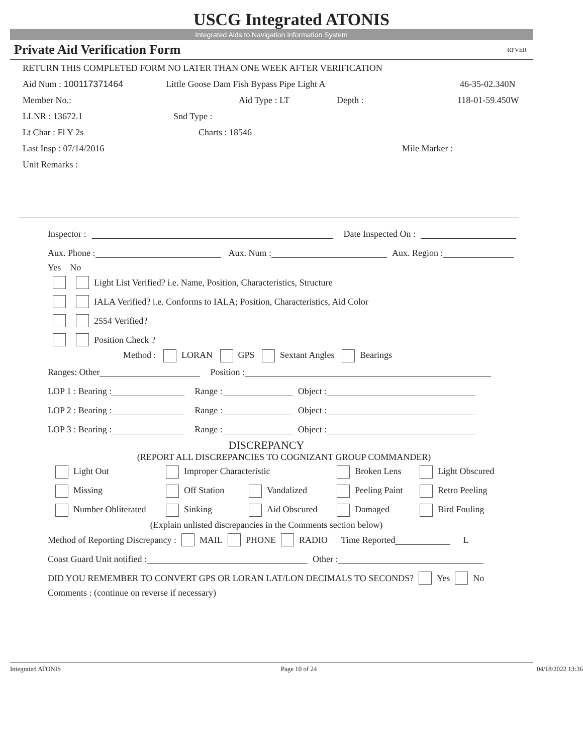USCG Integrated ATONIS
Integrated Aids to Navigation Information System
Private Aid Verification Form RPVER
RETURN THIS COMPLETED FORM NO LATER THAN ONE WEEK AFTER VERIFICATION
Aid Num : 100117371464 Little Goose Dam Fish Bypass Pipe Light A 46-35-02.340N
Member No.: Aid Type : LT Depth : 118-01-59.450W
LLNR : 13672.1 Snd Type :
Lt Char : Fl Y 2s Charts : 18546
Last Insp : 07/14/2016 Mile Marker :
Unit Remarks :
Inspector : Date Inspected On :
Aux. Phone : Aux. Num : Aux. Region :
Yes No
Light List Verified? i.e. Name, Position, Characteristics, Structure
IALA Verified? i.e. Conforms to IALA; Position, Characteristics, Aid Color
2554 Verified?
Position Check ?
Method : LORAN GPS Sextant Angles Bearings
Ranges: Other Position :
LOP 1 : Bearing : Range : Object :
LOP 2 : Bearing : Range : Object :
LOP 3 : Bearing : Range : Object :
DISCREPANCY
(REPORT ALL DISCREPANCIES TO COGNIZANT GROUP COMMANDER)
Light Out Improper Characteristic Broken Lens Light Obscured
Missing Off Station Vandalized Peeling Paint Retro Peeling
Number Obliterated Sinking Aid Obscured Damaged Bird Fouling
(Explain unlisted discrepancies in the Comments section below)
Method of Reporting Discrepancy : MAIL PHONE RADIO Time Reported L
Coast Guard Unit notified : Other :
DID YOU REMEMBER TO CONVERT GPS OR LORAN LAT/LON DECIMALS TO SECONDS? Yes No
Comments : (continue on reverse if necessary)
Integrated ATONIS Page 10 of 24 04/18/2022 13:36